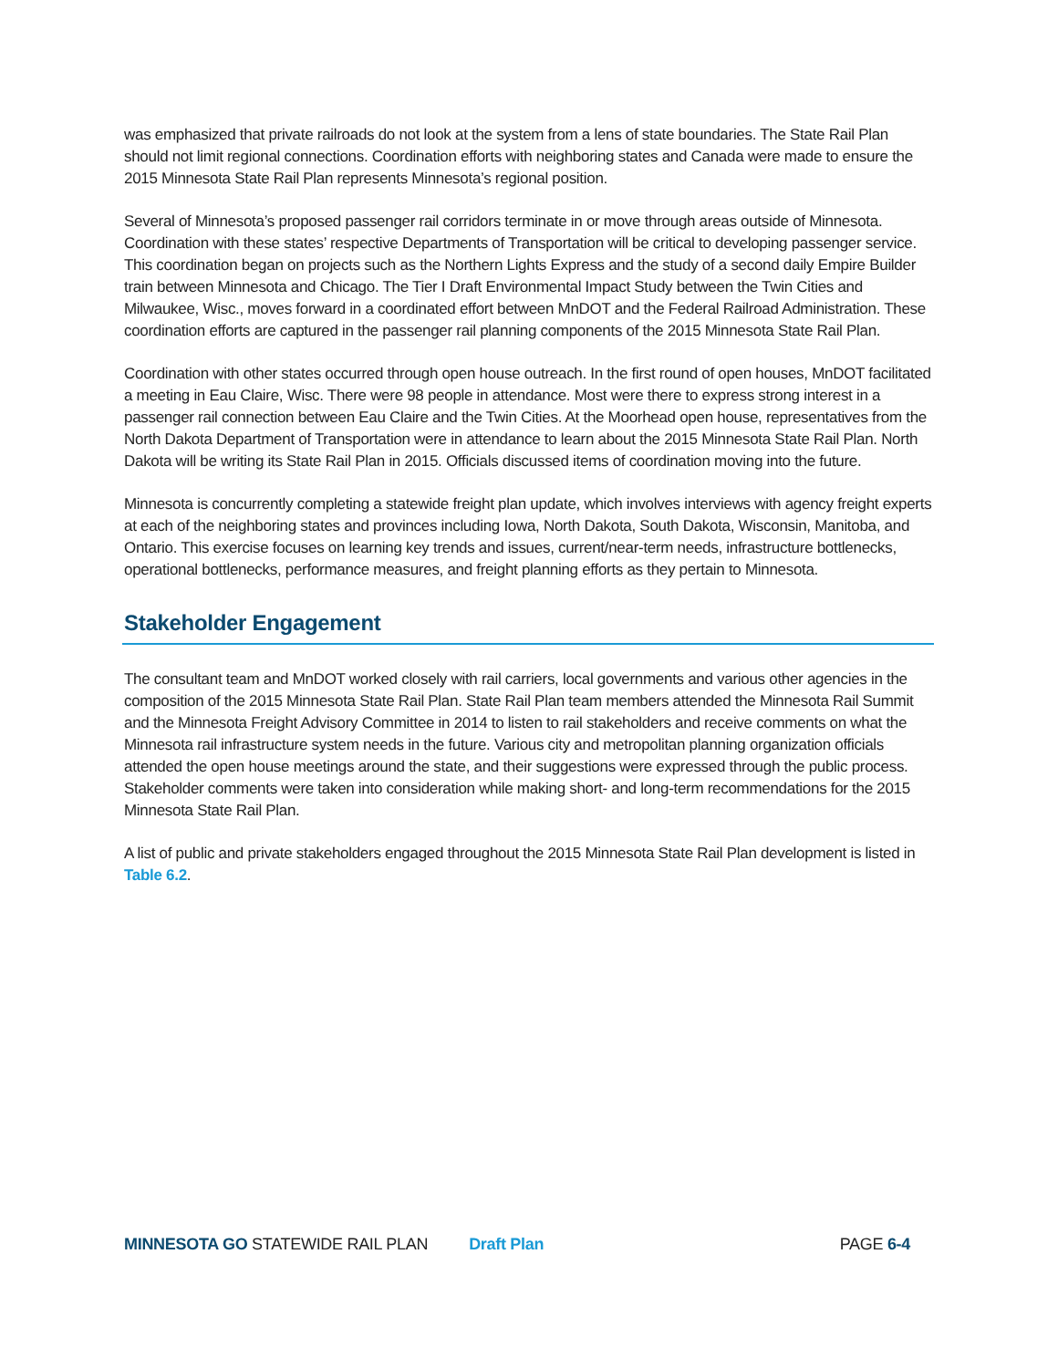was emphasized that private railroads do not look at the system from a lens of state boundaries. The State Rail Plan should not limit regional connections. Coordination efforts with neighboring states and Canada were made to ensure the 2015 Minnesota State Rail Plan represents Minnesota’s regional position.
Several of Minnesota’s proposed passenger rail corridors terminate in or move through areas outside of Minnesota. Coordination with these states’ respective Departments of Transportation will be critical to developing passenger service. This coordination began on projects such as the Northern Lights Express and the study of a second daily Empire Builder train between Minnesota and Chicago. The Tier I Draft Environmental Impact Study between the Twin Cities and Milwaukee, Wisc., moves forward in a coordinated effort between MnDOT and the Federal Railroad Administration. These coordination efforts are captured in the passenger rail planning components of the 2015 Minnesota State Rail Plan.
Coordination with other states occurred through open house outreach. In the first round of open houses, MnDOT facilitated a meeting in Eau Claire, Wisc. There were 98 people in attendance. Most were there to express strong interest in a passenger rail connection between Eau Claire and the Twin Cities. At the Moorhead open house, representatives from the North Dakota Department of Transportation were in attendance to learn about the 2015 Minnesota State Rail Plan. North Dakota will be writing its State Rail Plan in 2015. Officials discussed items of coordination moving into the future.
Minnesota is concurrently completing a statewide freight plan update, which involves interviews with agency freight experts at each of the neighboring states and provinces including Iowa, North Dakota, South Dakota, Wisconsin, Manitoba, and Ontario. This exercise focuses on learning key trends and issues, current/near-term needs, infrastructure bottlenecks, operational bottlenecks, performance measures, and freight planning efforts as they pertain to Minnesota.
Stakeholder Engagement
The consultant team and MnDOT worked closely with rail carriers, local governments and various other agencies in the composition of the 2015 Minnesota State Rail Plan. State Rail Plan team members attended the Minnesota Rail Summit and the Minnesota Freight Advisory Committee in 2014 to listen to rail stakeholders and receive comments on what the Minnesota rail infrastructure system needs in the future. Various city and metropolitan planning organization officials attended the open house meetings around the state, and their suggestions were expressed through the public process. Stakeholder comments were taken into consideration while making short- and long-term recommendations for the 2015 Minnesota State Rail Plan.
A list of public and private stakeholders engaged throughout the 2015 Minnesota State Rail Plan development is listed in Table 6.2.
MINNESOTA GO STATEWIDE RAIL PLAN Draft Plan PAGE 6-4